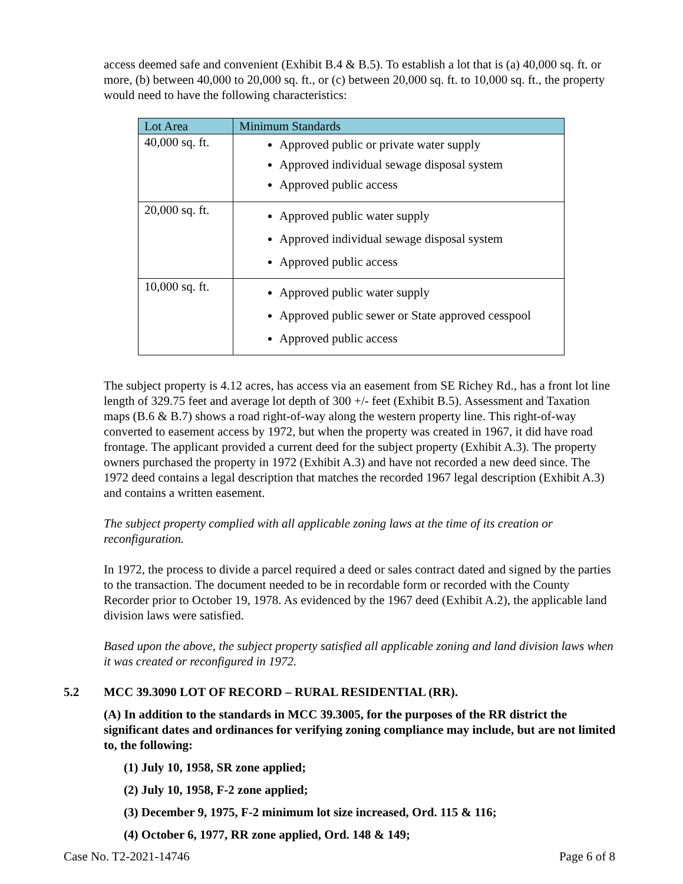access deemed safe and convenient (Exhibit B.4 & B.5). To establish a lot that is (a) 40,000 sq. ft. or more, (b) between 40,000 to 20,000 sq. ft., or (c) between 20,000 sq. ft. to 10,000 sq. ft., the property would need to have the following characteristics:
| Lot Area | Minimum Standards |
| --- | --- |
| 40,000 sq. ft. | Approved public or private water supply Approved individual sewage disposal system Approved public access |
| 20,000 sq. ft. | Approved public water supply Approved individual sewage disposal system Approved public access |
| 10,000 sq. ft. | Approved public water supply Approved public sewer or State approved cesspool Approved public access |
The subject property is 4.12 acres, has access via an easement from SE Richey Rd., has a front lot line length of 329.75 feet and average lot depth of 300 +/- feet (Exhibit B.5). Assessment and Taxation maps (B.6 & B.7) shows a road right-of-way along the western property line. This right-of-way converted to easement access by 1972, but when the property was created in 1967, it did have road frontage. The applicant provided a current deed for the subject property (Exhibit A.3). The property owners purchased the property in 1972 (Exhibit A.3) and have not recorded a new deed since. The 1972 deed contains a legal description that matches the recorded 1967 legal description (Exhibit A.3) and contains a written easement.
The subject property complied with all applicable zoning laws at the time of its creation or reconfiguration.
In 1972, the process to divide a parcel required a deed or sales contract dated and signed by the parties to the transaction. The document needed to be in recordable form or recorded with the County Recorder prior to October 19, 1978. As evidenced by the 1967 deed (Exhibit A.2), the applicable land division laws were satisfied.
Based upon the above, the subject property satisfied all applicable zoning and land division laws when it was created or reconfigured in 1972.
5.2 MCC 39.3090 LOT OF RECORD – RURAL RESIDENTIAL (RR).
(A) In addition to the standards in MCC 39.3005, for the purposes of the RR district the significant dates and ordinances for verifying zoning compliance may include, but are not limited to, the following:
(1) July 10, 1958, SR zone applied;
(2) July 10, 1958, F-2 zone applied;
(3) December 9, 1975, F-2 minimum lot size increased, Ord. 115 & 116;
(4) October 6, 1977, RR zone applied, Ord. 148 & 149;
Case No. T2-2021-14746 Page 6 of 8